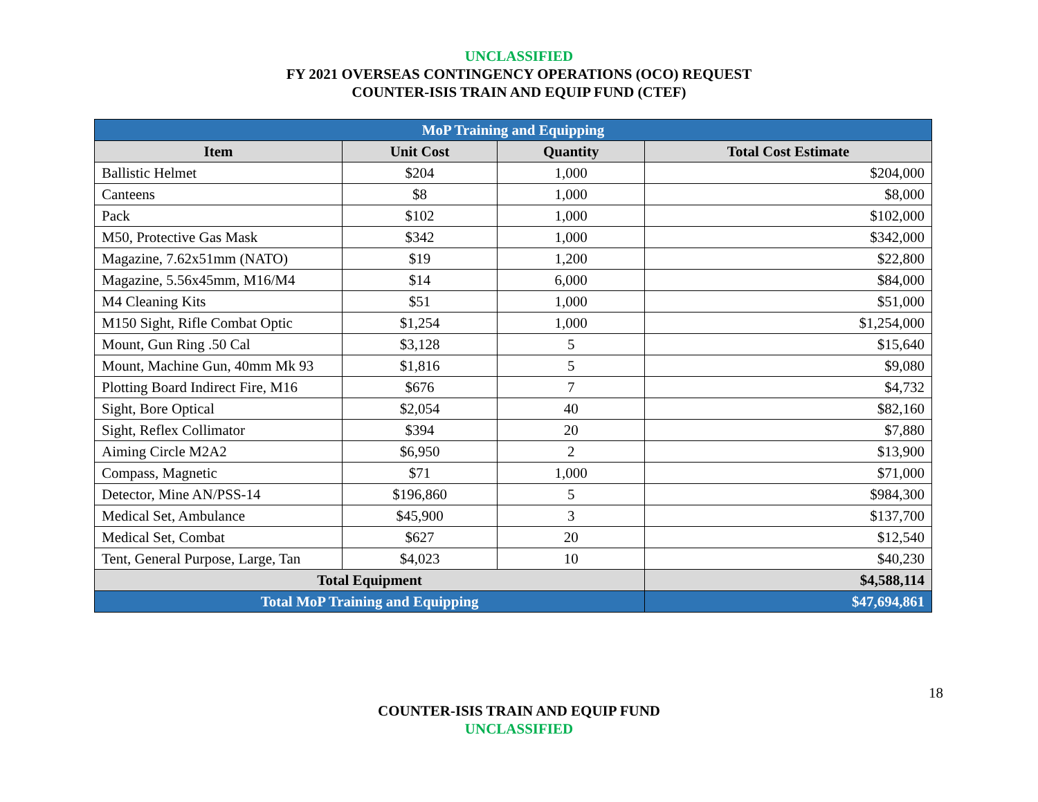UNCLASSIFIED
FY 2021 OVERSEAS CONTINGENCY OPERATIONS (OCO) REQUEST
COUNTER-ISIS TRAIN AND EQUIP FUND (CTEF)
| MoP Training and Equipping | | | |
| Item | Unit Cost | Quantity | Total Cost Estimate |
| Ballistic Helmet | $204 | 1,000 | $204,000 |
| Canteens | $8 | 1,000 | $8,000 |
| Pack | $102 | 1,000 | $102,000 |
| M50, Protective Gas Mask | $342 | 1,000 | $342,000 |
| Magazine, 7.62x51mm (NATO) | $19 | 1,200 | $22,800 |
| Magazine, 5.56x45mm, M16/M4 | $14 | 6,000 | $84,000 |
| M4 Cleaning Kits | $51 | 1,000 | $51,000 |
| M150 Sight, Rifle Combat Optic | $1,254 | 1,000 | $1,254,000 |
| Mount, Gun Ring .50 Cal | $3,128 | 5 | $15,640 |
| Mount, Machine Gun, 40mm Mk 93 | $1,816 | 5 | $9,080 |
| Plotting Board Indirect Fire, M16 | $676 | 7 | $4,732 |
| Sight, Bore Optical | $2,054 | 40 | $82,160 |
| Sight, Reflex Collimator | $394 | 20 | $7,880 |
| Aiming Circle M2A2 | $6,950 | 2 | $13,900 |
| Compass, Magnetic | $71 | 1,000 | $71,000 |
| Detector, Mine AN/PSS-14 | $196,860 | 5 | $984,300 |
| Medical Set, Ambulance | $45,900 | 3 | $137,700 |
| Medical Set, Combat | $627 | 20 | $12,540 |
| Tent, General Purpose, Large, Tan | $4,023 | 10 | $40,230 |
| Total Equipment | | | $4,588,114 |
| Total MoP Training and Equipping | | | $47,694,861 |
18
COUNTER-ISIS TRAIN AND EQUIP FUND
UNCLASSIFIED